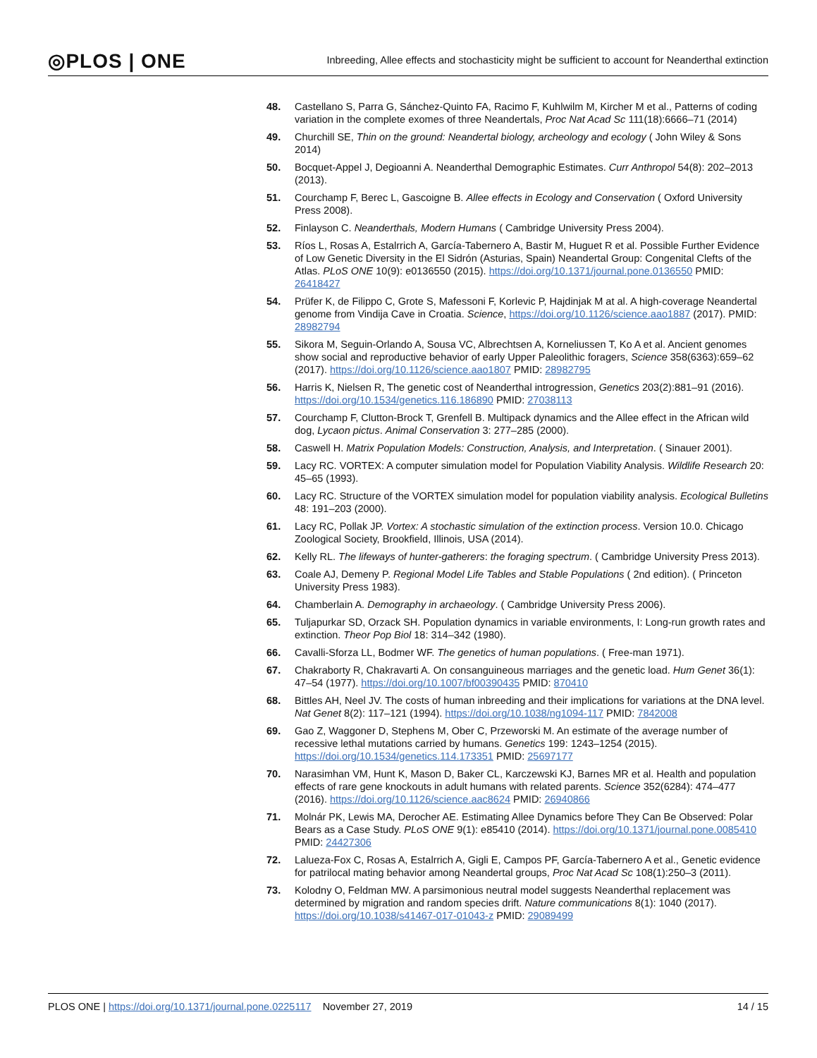◎PLOS | ONE
Inbreeding, Allee effects and stochasticity might be sufficient to account for Neanderthal extinction
48. Castellano S, Parra G, Sánchez-Quinto FA, Racimo F, Kuhlwilm M, Kircher M et al., Patterns of coding variation in the complete exomes of three Neandertals, Proc Nat Acad Sc 111(18):6666–71 (2014)
49. Churchill SE, Thin on the ground: Neandertal biology, archeology and ecology ( John Wiley & Sons 2014)
50. Bocquet-Appel J, Degioanni A. Neanderthal Demographic Estimates. Curr Anthropol 54(8): 202–2013 (2013).
51. Courchamp F, Berec L, Gascoigne B. Allee effects in Ecology and Conservation ( Oxford University Press 2008).
52. Finlayson C. Neanderthals, Modern Humans ( Cambridge University Press 2004).
53. Ríos L, Rosas A, Estalrrich A, García-Tabernero A, Bastir M, Huguet R et al. Possible Further Evidence of Low Genetic Diversity in the El Sidrón (Asturias, Spain) Neandertal Group: Congenital Clefts of the Atlas. PLoS ONE 10(9): e0136550 (2015). https://doi.org/10.1371/journal.pone.0136550 PMID: 26418427
54. Prüfer K, de Filippo C, Grote S, Mafessoni F, Korlevic P, Hajdinjak M at al. A high-coverage Neandertal genome from Vindija Cave in Croatia. Science, https://doi.org/10.1126/science.aao1887 (2017). PMID: 28982794
55. Sikora M, Seguin-Orlando A, Sousa VC, Albrechtsen A, Korneliussen T, Ko A et al. Ancient genomes show social and reproductive behavior of early Upper Paleolithic foragers, Science 358(6363):659–62 (2017). https://doi.org/10.1126/science.aao1807 PMID: 28982795
56. Harris K, Nielsen R, The genetic cost of Neanderthal introgression, Genetics 203(2):881–91 (2016). https://doi.org/10.1534/genetics.116.186890 PMID: 27038113
57. Courchamp F, Clutton-Brock T, Grenfell B. Multipack dynamics and the Allee effect in the African wild dog, Lycaon pictus. Animal Conservation 3: 277–285 (2000).
58. Caswell H. Matrix Population Models: Construction, Analysis, and Interpretation. ( Sinauer 2001).
59. Lacy RC. VORTEX: A computer simulation model for Population Viability Analysis. Wildlife Research 20: 45–65 (1993).
60. Lacy RC. Structure of the VORTEX simulation model for population viability analysis. Ecological Bulletins 48: 191–203 (2000).
61. Lacy RC, Pollak JP. Vortex: A stochastic simulation of the extinction process. Version 10.0. Chicago Zoological Society, Brookfield, Illinois, USA (2014).
62. Kelly RL. The lifeways of hunter-gatherers: the foraging spectrum. ( Cambridge University Press 2013).
63. Coale AJ, Demeny P. Regional Model Life Tables and Stable Populations ( 2nd edition). ( Princeton University Press 1983).
64. Chamberlain A. Demography in archaeology. ( Cambridge University Press 2006).
65. Tuljapurkar SD, Orzack SH. Population dynamics in variable environments, I: Long-run growth rates and extinction. Theor Pop Biol 18: 314–342 (1980).
66. Cavalli-Sforza LL, Bodmer WF. The genetics of human populations. ( Free-man 1971).
67. Chakraborty R, Chakravarti A. On consanguineous marriages and the genetic load. Hum Genet 36(1): 47–54 (1977). https://doi.org/10.1007/bf00390435 PMID: 870410
68. Bittles AH, Neel JV. The costs of human inbreeding and their implications for variations at the DNA level. Nat Genet 8(2): 117–121 (1994). https://doi.org/10.1038/ng1094-117 PMID: 7842008
69. Gao Z, Waggoner D, Stephens M, Ober C, Przeworski M. An estimate of the average number of recessive lethal mutations carried by humans. Genetics 199: 1243–1254 (2015). https://doi.org/10.1534/genetics.114.173351 PMID: 25697177
70. Narasimhan VM, Hunt K, Mason D, Baker CL, Karczewski KJ, Barnes MR et al. Health and population effects of rare gene knockouts in adult humans with related parents. Science 352(6284): 474–477 (2016). https://doi.org/10.1126/science.aac8624 PMID: 26940866
71. Molnár PK, Lewis MA, Derocher AE. Estimating Allee Dynamics before They Can Be Observed: Polar Bears as a Case Study. PLoS ONE 9(1): e85410 (2014). https://doi.org/10.1371/journal.pone.0085410 PMID: 24427306
72. Lalueza-Fox C, Rosas A, Estalrrich A, Gigli E, Campos PF, García-Tabernero A et al., Genetic evidence for patrilocal mating behavior among Neandertal groups, Proc Nat Acad Sc 108(1):250–3 (2011).
73. Kolodny O, Feldman MW. A parsimonious neutral model suggests Neanderthal replacement was determined by migration and random species drift. Nature communications 8(1): 1040 (2017). https://doi.org/10.1038/s41467-017-01043-z PMID: 29089499
PLOS ONE | https://doi.org/10.1371/journal.pone.0225117 November 27, 2019
14 / 15